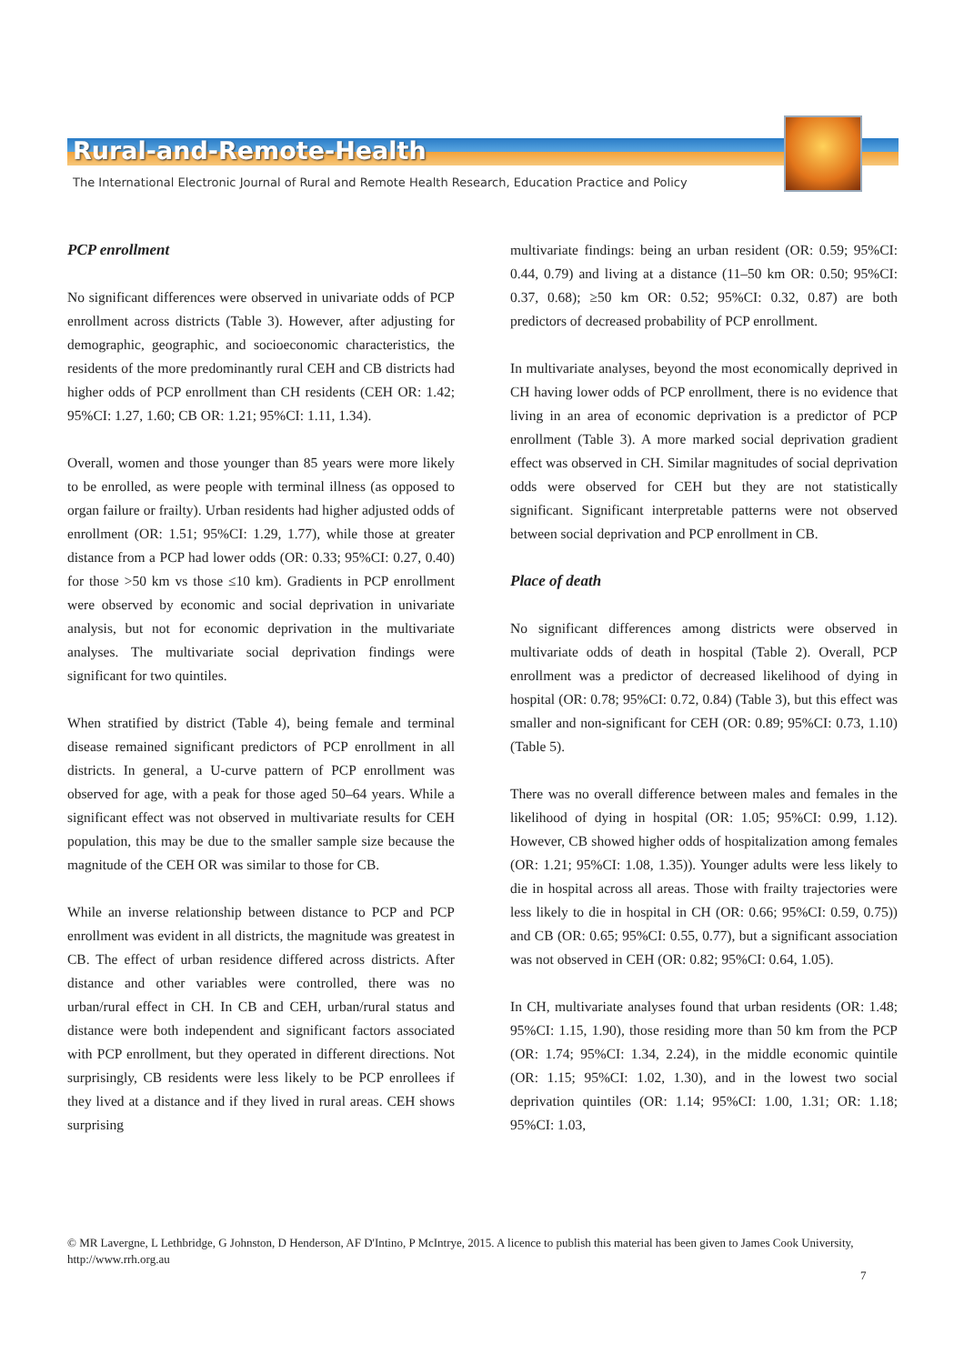Rural-and-Remote-Health
The International Electronic Journal of Rural and Remote Health Research, Education Practice and Policy
PCP enrollment
No significant differences were observed in univariate odds of PCP enrollment across districts (Table 3). However, after adjusting for demographic, geographic, and socioeconomic characteristics, the residents of the more predominantly rural CEH and CB districts had higher odds of PCP enrollment than CH residents (CEH OR: 1.42; 95%CI: 1.27, 1.60; CB OR: 1.21; 95%CI: 1.11, 1.34).
Overall, women and those younger than 85 years were more likely to be enrolled, as were people with terminal illness (as opposed to organ failure or frailty). Urban residents had higher adjusted odds of enrollment (OR: 1.51; 95%CI: 1.29, 1.77), while those at greater distance from a PCP had lower odds (OR: 0.33; 95%CI: 0.27, 0.40) for those >50 km vs those ≤10 km). Gradients in PCP enrollment were observed by economic and social deprivation in univariate analysis, but not for economic deprivation in the multivariate analyses. The multivariate social deprivation findings were significant for two quintiles.
When stratified by district (Table 4), being female and terminal disease remained significant predictors of PCP enrollment in all districts. In general, a U-curve pattern of PCP enrollment was observed for age, with a peak for those aged 50–64 years. While a significant effect was not observed in multivariate results for CEH population, this may be due to the smaller sample size because the magnitude of the CEH OR was similar to those for CB.
While an inverse relationship between distance to PCP and PCP enrollment was evident in all districts, the magnitude was greatest in CB. The effect of urban residence differed across districts. After distance and other variables were controlled, there was no urban/rural effect in CH. In CB and CEH, urban/rural status and distance were both independent and significant factors associated with PCP enrollment, but they operated in different directions. Not surprisingly, CB residents were less likely to be PCP enrollees if they lived at a distance and if they lived in rural areas. CEH shows surprising
multivariate findings: being an urban resident (OR: 0.59; 95%CI: 0.44, 0.79) and living at a distance (11–50 km OR: 0.50; 95%CI: 0.37, 0.68); ≥50 km OR: 0.52; 95%CI: 0.32, 0.87) are both predictors of decreased probability of PCP enrollment.
In multivariate analyses, beyond the most economically deprived in CH having lower odds of PCP enrollment, there is no evidence that living in an area of economic deprivation is a predictor of PCP enrollment (Table 3). A more marked social deprivation gradient effect was observed in CH. Similar magnitudes of social deprivation odds were observed for CEH but they are not statistically significant. Significant interpretable patterns were not observed between social deprivation and PCP enrollment in CB.
Place of death
No significant differences among districts were observed in multivariate odds of death in hospital (Table 2). Overall, PCP enrollment was a predictor of decreased likelihood of dying in hospital (OR: 0.78; 95%CI: 0.72, 0.84) (Table 3), but this effect was smaller and non-significant for CEH (OR: 0.89; 95%CI: 0.73, 1.10) (Table 5).
There was no overall difference between males and females in the likelihood of dying in hospital (OR: 1.05; 95%CI: 0.99, 1.12). However, CB showed higher odds of hospitalization among females (OR: 1.21; 95%CI: 1.08, 1.35)). Younger adults were less likely to die in hospital across all areas. Those with frailty trajectories were less likely to die in hospital in CH (OR: 0.66; 95%CI: 0.59, 0.75)) and CB (OR: 0.65; 95%CI: 0.55, 0.77), but a significant association was not observed in CEH (OR: 0.82; 95%CI: 0.64, 1.05).
In CH, multivariate analyses found that urban residents (OR: 1.48; 95%CI: 1.15, 1.90), those residing more than 50 km from the PCP (OR: 1.74; 95%CI: 1.34, 2.24), in the middle economic quintile (OR: 1.15; 95%CI: 1.02, 1.30), and in the lowest two social deprivation quintiles (OR: 1.14; 95%CI: 1.00, 1.31; OR: 1.18; 95%CI: 1.03,
© MR Lavergne, L Lethbridge, G Johnston, D Henderson, AF D'Intino, P McIntrye, 2015. A licence to publish this material has been given to James Cook University, http://www.rrh.org.au
7